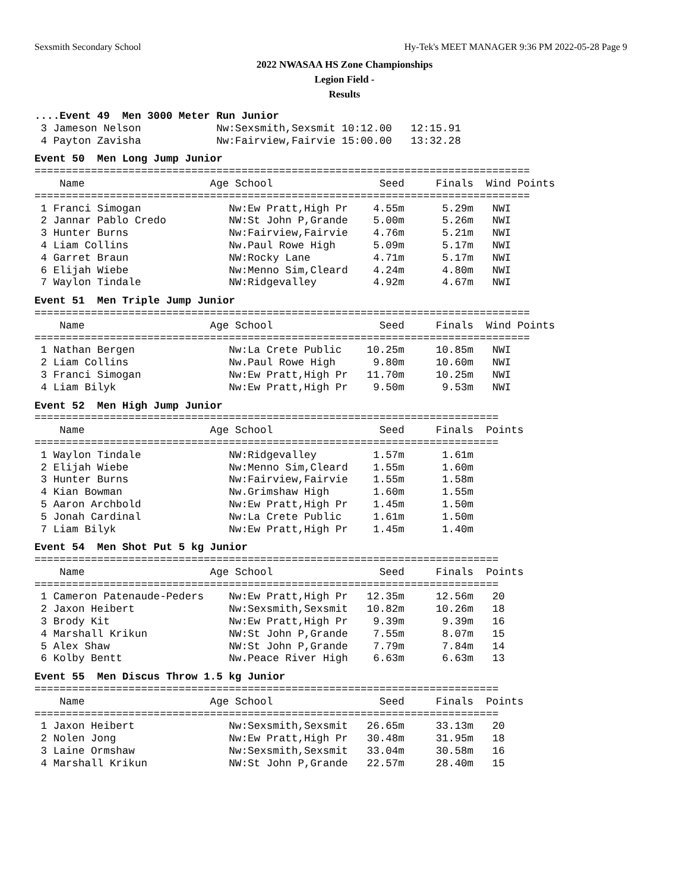Sexsmith Secondary School Hy-Tek's MEET MANAGER 9:36 PM 2022-05-28 Page 9
2022 NWASAA HS Zone Championships
Legion Field -
Results
....Event 49  Men 3000 Meter Run Junior
 3 Jameson Nelson            Nw:Sexsmith,Sexsmit 10:12.00   12:15.91
 4 Payton Zavisha            Nw:Fairview,Fairvie 15:00.00   13:32.28
Event 50  Men Long Jump Junior
===============================================================================
    Name                    Age School                 Seed     Finals  Wind Points
===============================================================================
 1 Franci Simogan              Nw:Ew Pratt,High Pr    4.55m      5.29m   NWI
 2 Jannar Pablo Credo          NW:St John P,Grande    5.00m      5.26m   NWI
 3 Hunter Burns                Nw:Fairview,Fairvie    4.76m      5.21m   NWI
 4 Liam Collins                Nw.Paul Rowe High      5.09m      5.17m   NWI
 4 Garret Braun                NW:Rocky Lane          4.71m      5.17m   NWI
 6 Elijah Wiebe                Nw:Menno Sim,Cleard    4.24m      4.80m   NWI
 7 Waylon Tindale              NW:Ridgevalley         4.92m      4.67m   NWI
Event 51  Men Triple Jump Junior
===============================================================================
    Name                    Age School                 Seed     Finals  Wind Points
===============================================================================
 1 Nathan Bergen               Nw:La Crete Public    10.25m     10.85m   NWI
 2 Liam Collins                Nw.Paul Rowe High      9.80m     10.60m   NWI
 3 Franci Simogan              Nw:Ew Pratt,High Pr   11.70m     10.25m   NWI
 4 Liam Bilyk                  Nw:Ew Pratt,High Pr    9.50m      9.53m   NWI
Event 52  Men High Jump Junior
==========================================================================
    Name                    Age School                 Seed     Finals  Points
==========================================================================
 1 Waylon Tindale              NW:Ridgevalley         1.57m      1.61m
 2 Elijah Wiebe                Nw:Menno Sim,Cleard    1.55m      1.60m
 3 Hunter Burns                Nw:Fairview,Fairvie    1.55m      1.58m
 4 Kian Bowman                 Nw.Grimshaw High       1.60m      1.55m
 5 Aaron Archbold              Nw:Ew Pratt,High Pr    1.45m      1.50m
 5 Jonah Cardinal              Nw:La Crete Public     1.61m      1.50m
 7 Liam Bilyk                  Nw:Ew Pratt,High Pr    1.45m      1.40m
Event 54  Men Shot Put 5 kg Junior
==========================================================================
    Name                    Age School                 Seed     Finals  Points
==========================================================================
 1 Cameron Patenaude-Peders    Nw:Ew Pratt,High Pr   12.35m     12.56m   20
 2 Jaxon Heibert               Nw:Sexsmith,Sexsmit   10.82m     10.26m   18
 3 Brody Kit                   Nw:Ew Pratt,High Pr    9.39m      9.39m   16
 4 Marshall Krikun             NW:St John P,Grande    7.55m      8.07m   15
 5 Alex Shaw                   NW:St John P,Grande    7.79m      7.84m   14
 6 Kolby Bentt                 Nw.Peace River High    6.63m      6.63m   13
Event 55  Men Discus Throw 1.5 kg Junior
==========================================================================
    Name                    Age School                 Seed     Finals  Points
==========================================================================
 1 Jaxon Heibert               Nw:Sexsmith,Sexsmit   26.65m     33.13m   20
 2 Nolen Jong                  Nw:Ew Pratt,High Pr   30.48m     31.95m   18
 3 Laine Ormshaw               Nw:Sexsmith,Sexsmit   33.04m     30.58m   16
 4 Marshall Krikun             NW:St John P,Grande   22.57m     28.40m   15